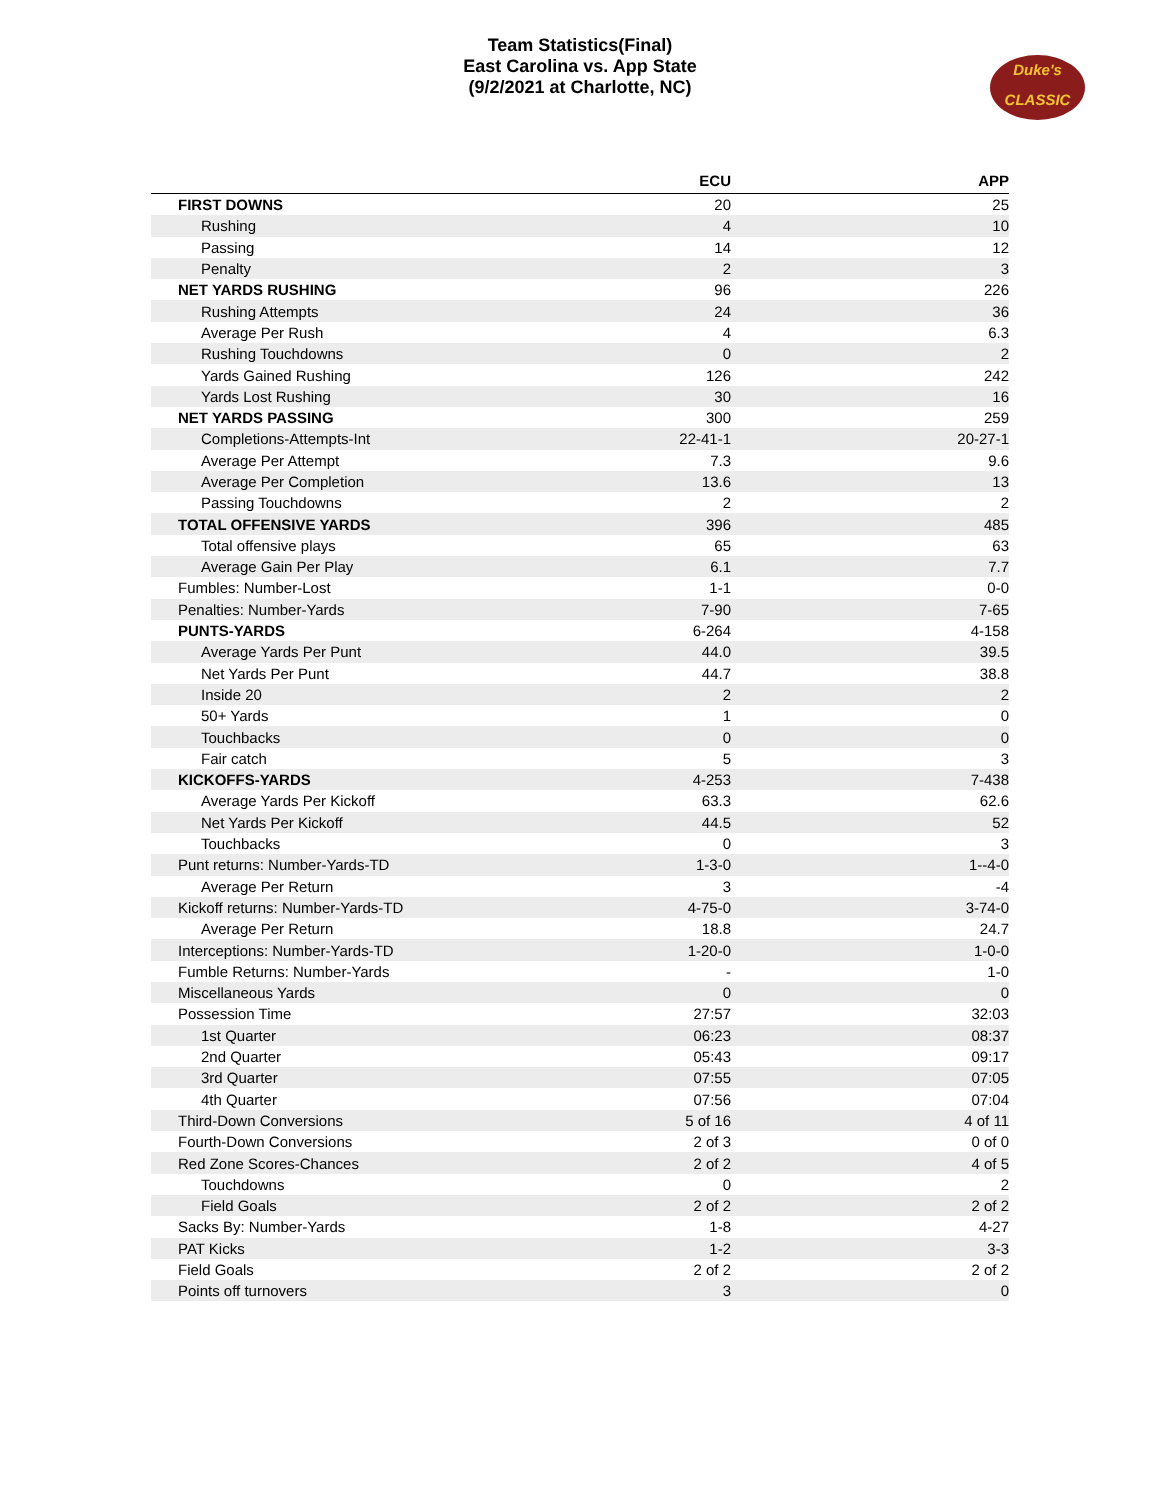Team Statistics(Final)
East Carolina vs. App State
(9/2/2021 at Charlotte, NC)
Duke's
CLASSIC
| | ECU | APP |
| --- | --- | --- |
| FIRST DOWNS | 20 | 25 |
| Rushing | 4 | 10 |
| Passing | 14 | 12 |
| Penalty | 2 | 3 |
| NET YARDS RUSHING | 96 | 226 |
| Rushing Attempts | 24 | 36 |
| Average Per Rush | 4 | 6.3 |
| Rushing Touchdowns | 0 | 2 |
| Yards Gained Rushing | 126 | 242 |
| Yards Lost Rushing | 30 | 16 |
| NET YARDS PASSING | 300 | 259 |
| Completions-Attempts-Int | 22-41-1 | 20-27-1 |
| Average Per Attempt | 7.3 | 9.6 |
| Average Per Completion | 13.6 | 13 |
| Passing Touchdowns | 2 | 2 |
| TOTAL OFFENSIVE YARDS | 396 | 485 |
| Total offensive plays | 65 | 63 |
| Average Gain Per Play | 6.1 | 7.7 |
| Fumbles: Number-Lost | 1-1 | 0-0 |
| Penalties: Number-Yards | 7-90 | 7-65 |
| PUNTS-YARDS | 6-264 | 4-158 |
| Average Yards Per Punt | 44.0 | 39.5 |
| Net Yards Per Punt | 44.7 | 38.8 |
| Inside 20 | 2 | 2 |
| 50+ Yards | 1 | 0 |
| Touchbacks | 0 | 0 |
| Fair catch | 5 | 3 |
| KICKOFFS-YARDS | 4-253 | 7-438 |
| Average Yards Per Kickoff | 63.3 | 62.6 |
| Net Yards Per Kickoff | 44.5 | 52 |
| Touchbacks | 0 | 3 |
| Punt returns: Number-Yards-TD | 1-3-0 | 1--4-0 |
| Average Per Return | 3 | -4 |
| Kickoff returns: Number-Yards-TD | 4-75-0 | 3-74-0 |
| Average Per Return | 18.8 | 24.7 |
| Interceptions: Number-Yards-TD | 1-20-0 | 1-0-0 |
| Fumble Returns: Number-Yards | - | 1-0 |
| Miscellaneous Yards | 0 | 0 |
| Possession Time | 27:57 | 32:03 |
| 1st Quarter | 06:23 | 08:37 |
| 2nd Quarter | 05:43 | 09:17 |
| 3rd Quarter | 07:55 | 07:05 |
| 4th Quarter | 07:56 | 07:04 |
| Third-Down Conversions | 5 of 16 | 4 of 11 |
| Fourth-Down Conversions | 2 of 3 | 0 of 0 |
| Red Zone Scores-Chances | 2 of 2 | 4 of 5 |
| Touchdowns | 0 | 2 |
| Field Goals | 2 of 2 | 2 of 2 |
| Sacks By: Number-Yards | 1-8 | 4-27 |
| PAT Kicks | 1-2 | 3-3 |
| Field Goals | 2 of 2 | 2 of 2 |
| Points off turnovers | 3 | 0 |